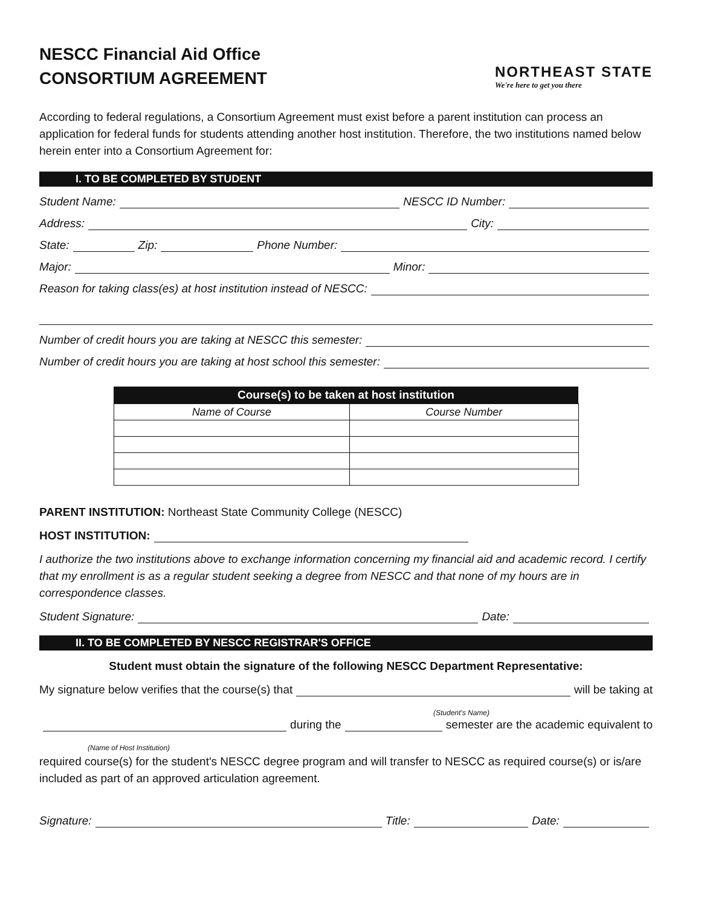NESCC Financial Aid Office
CONSORTIUM AGREEMENT
NORTHEAST STATE
We're here to get you there
According to federal regulations, a Consortium Agreement must exist before a parent institution can process an application for federal funds for students attending another host institution. Therefore, the two institutions named below herein enter into a Consortium Agreement for:
I. TO BE COMPLETED BY STUDENT
Student Name: NESCC ID Number:
Address: City:
State: Zip: Phone Number:
Major: Minor:
Reason for taking class(es) at host institution instead of NESCC:
Number of credit hours you are taking at NESCC this semester:
Number of credit hours you are taking at host school this semester:
| Course(s) to be taken at host institution | |
| --- | --- |
| Name of Course | Course Number |
PARENT INSTITUTION: Northeast State Community College (NESCC)
HOST INSTITUTION:
I authorize the two institutions above to exchange information concerning my financial aid and academic record. I certify that my enrollment is as a regular student seeking a degree from NESCC and that none of my hours are in correspondence classes.
Student Signature: Date:
II. TO BE COMPLETED BY NESCC REGISTRAR'S OFFICE
Student must obtain the signature of the following NESCC Department Representative:
My signature below verifies that the course(s) that will be taking at
(Student's Name)
during the semester are the academic equivalent to
(Name of Host Institution)
required course(s) for the student's NESCC degree program and will transfer to NESCC as required course(s) or is/are included as part of an approved articulation agreement.
Signature: Title: Date: